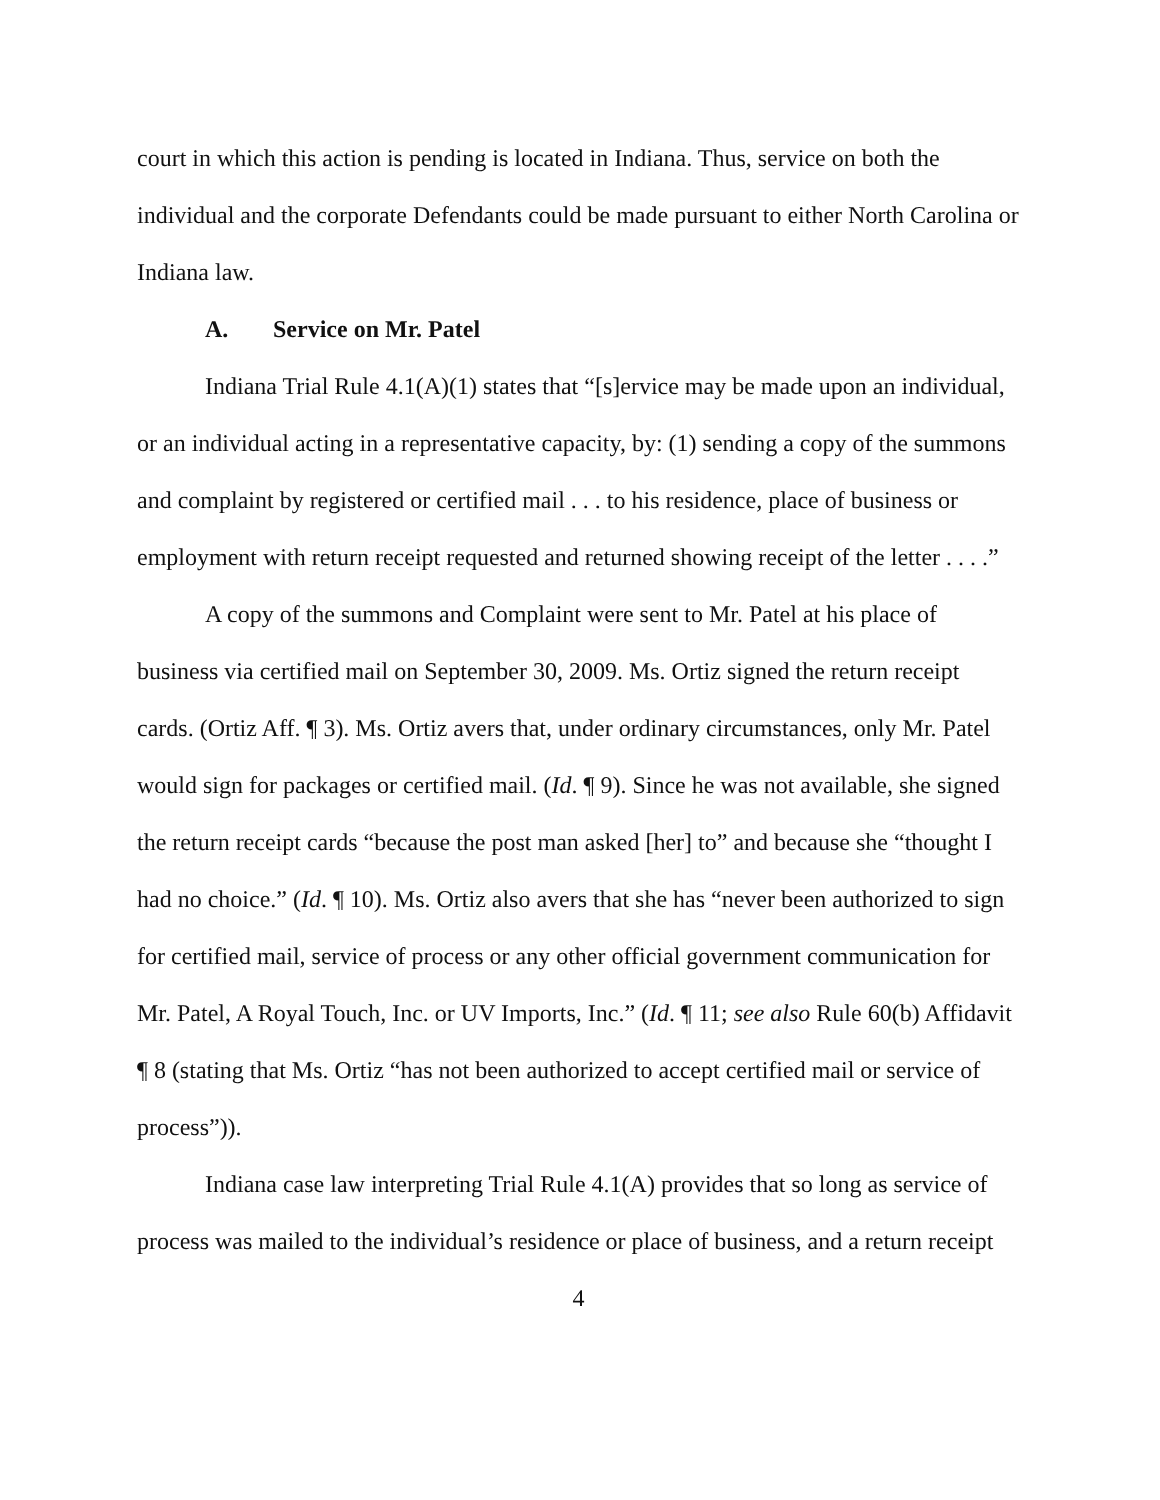court in which this action is pending is located in Indiana. Thus, service on both the individual and the corporate Defendants could be made pursuant to either North Carolina or Indiana law.
A. Service on Mr. Patel
Indiana Trial Rule 4.1(A)(1) states that “[s]ervice may be made upon an individual, or an individual acting in a representative capacity, by: (1) sending a copy of the summons and complaint by registered or certified mail . . . to his residence, place of business or employment with return receipt requested and returned showing receipt of the letter . . . .”
A copy of the summons and Complaint were sent to Mr. Patel at his place of business via certified mail on September 30, 2009. Ms. Ortiz signed the return receipt cards. (Ortiz Aff. ¶ 3). Ms. Ortiz avers that, under ordinary circumstances, only Mr. Patel would sign for packages or certified mail. (Id. ¶ 9). Since he was not available, she signed the return receipt cards “because the post man asked [her] to” and because she “thought I had no choice.” (Id. ¶ 10). Ms. Ortiz also avers that she has “never been authorized to sign for certified mail, service of process or any other official government communication for Mr. Patel, A Royal Touch, Inc. or UV Imports, Inc.” (Id. ¶ 11; see also Rule 60(b) Affidavit ¶ 8 (stating that Ms. Ortiz “has not been authorized to accept certified mail or service of process”)).
Indiana case law interpreting Trial Rule 4.1(A) provides that so long as service of process was mailed to the individual’s residence or place of business, and a return receipt
4